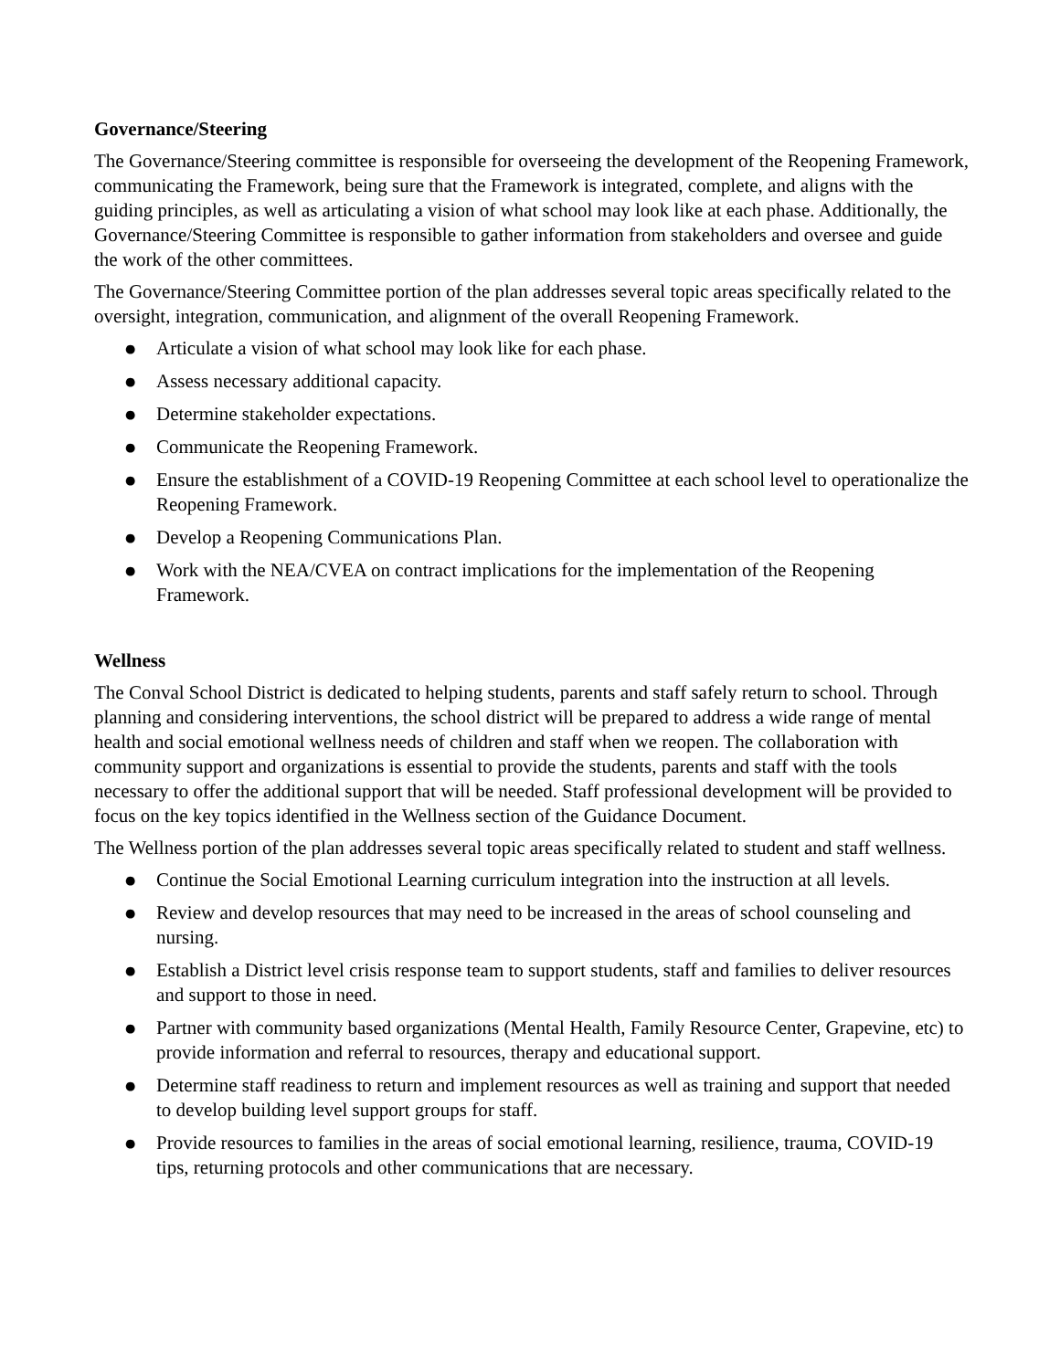Governance/Steering
The Governance/Steering committee is responsible for overseeing the development of the Reopening Framework, communicating the Framework, being sure that the Framework is integrated, complete, and aligns with the guiding principles, as well as articulating a vision of what school may look like at each phase. Additionally, the Governance/Steering Committee is responsible to gather information from stakeholders and oversee and guide the work of the other committees.
The Governance/Steering Committee portion of the plan addresses several topic areas specifically related to the oversight, integration, communication, and alignment of the overall Reopening Framework.
● Articulate a vision of what school may look like for each phase.
● Assess necessary additional capacity.
● Determine stakeholder expectations.
● Communicate the Reopening Framework.
● Ensure the establishment of a COVID-19 Reopening Committee at each school level to operationalize the Reopening Framework.
● Develop a Reopening Communications Plan.
● Work with the NEA/CVEA on contract implications for the implementation of the Reopening Framework.
Wellness
The Conval School District is dedicated to helping students, parents and staff safely return to school. Through planning and considering interventions, the school district will be prepared to address a wide range of mental health and social emotional wellness needs of children and staff when we reopen. The collaboration with community support and organizations is essential to provide the students, parents and staff with the tools necessary to offer the additional support that will be needed. Staff professional development will be provided to focus on the key topics identified in the Wellness section of the Guidance Document.
The Wellness portion of the plan addresses several topic areas specifically related to student and staff wellness.
● Continue the Social Emotional Learning curriculum integration into the instruction at all levels.
● Review and develop resources that may need to be increased in the areas of school counseling and nursing.
● Establish a District level crisis response team to support students, staff and families to deliver resources and support to those in need.
● Partner with community based organizations (Mental Health, Family Resource Center, Grapevine, etc) to provide information and referral to resources, therapy and educational support.
● Determine staff readiness to return and implement resources as well as training and support that needed to develop building level support groups for staff.
● Provide resources to families in the areas of social emotional learning, resilience, trauma, COVID-19 tips, returning protocols and other communications that are necessary.